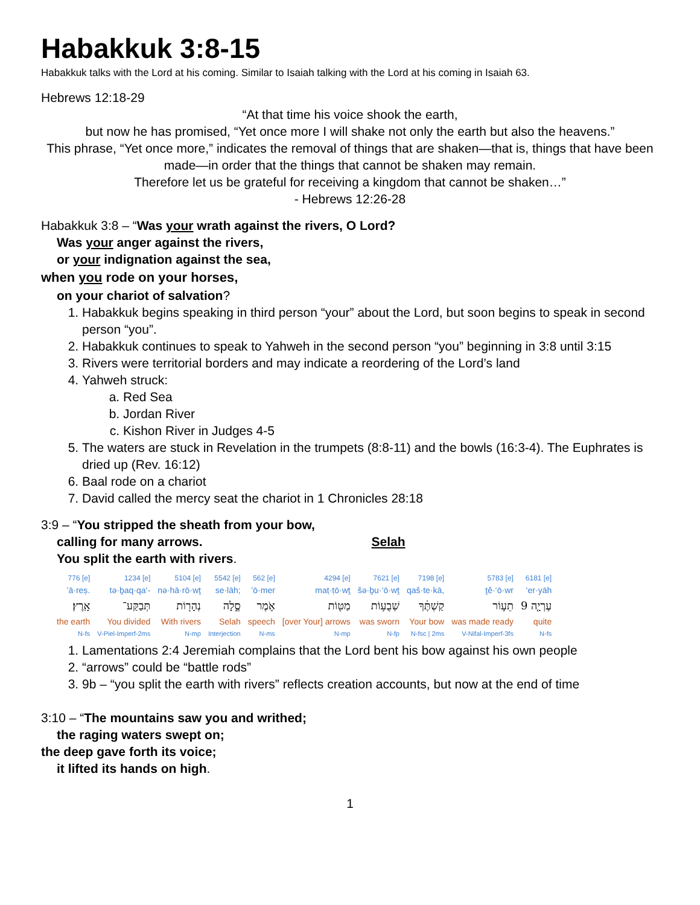Habakkuk 3:8-15
Habakkuk talks with the Lord at his coming. Similar to Isaiah talking with the Lord at his coming in Isaiah 63.
Hebrews 12:18-29
“At that time his voice shook the earth,
but now he has promised, “Yet once more I will shake not only the earth but also the heavens.”
This phrase, “Yet once more,” indicates the removal of things that are shaken—that is, things that have been made—in order that the things that cannot be shaken may remain.
Therefore let us be grateful for receiving a kingdom that cannot be shaken…”
- Hebrews 12:26-28
Habakkuk 3:8 – “Was your wrath against the rivers, O Lord?
Was your anger against the rivers,
or your indignation against the sea,
when you rode on your horses,
on your chariot of salvation?
1. Habakkuk begins speaking in third person “your” about the Lord, but soon begins to speak in second person “you”.
2. Habakkuk continues to speak to Yahweh in the second person “you” beginning in 3:8 until 3:15
3. Rivers were territorial borders and may indicate a reordering of the Lord’s land
4. Yahweh struck:
a. Red Sea
b. Jordan River
c. Kishon River in Judges 4-5
5. The waters are stuck in Revelation in the trumpets (8:8-11) and the bowls (16:3-4). The Euphrates is dried up (Rev. 16:12)
6. Baal rode on a chariot
7. David called the mercy seat the chariot in 1 Chronicles 28:18
3:9 – “You stripped the sheath from your bow,
calling for many arrows. Selah
You split the earth with rivers.
| 776 [e] | 1234 [e] | 5104 [e] | 5542 [e] | 562 [e] | 4294 [e] | 7621 [e] | 7198 [e] | 5783 [e] | 6181 [e] |
| ’ā·reṣ. | tə·ḇaq·qa‘- | nə·hā·rō·wṯ | se·lāh; | ’ō·mer | maṭ·ṭō·wṯ | šə·ḇu·‘ō·wṯ | qaš·te·kā, | ṯê·‘ō·wr | ‘er·yāh |
| אָֽרֶץ׃ | תְּבַקַּע־ | נְהָר֖וֹת | סֶ֑לָה | אֹ֣מֶר | מַטּ֖וֹת | שְׁבֻע֥וֹת | קַשְׁתֶּ֔ךָ | תֵע֣וֹר | עֶרְיָ֤ה 9 |
| the earth | You divided | With rivers | Selah | speech | [over Your] arrows | was sworn | Your bow | was made ready | quite |
| N-fs | V-Piel-Imperf-2ms | N-mp | Interjection | N-ms | N-mp | N-fp | N-fsc / 2ms | V-Nifal-Imperf-3fs | N-fs |
1. Lamentations 2:4 Jeremiah complains that the Lord bent his bow against his own people
2. “arrows” could be “battle rods”
3. 9b – “you split the earth with rivers” reflects creation accounts, but now at the end of time
3:10 – “The mountains saw you and writhed;
the raging waters swept on;
the deep gave forth its voice;
it lifted its hands on high.
1